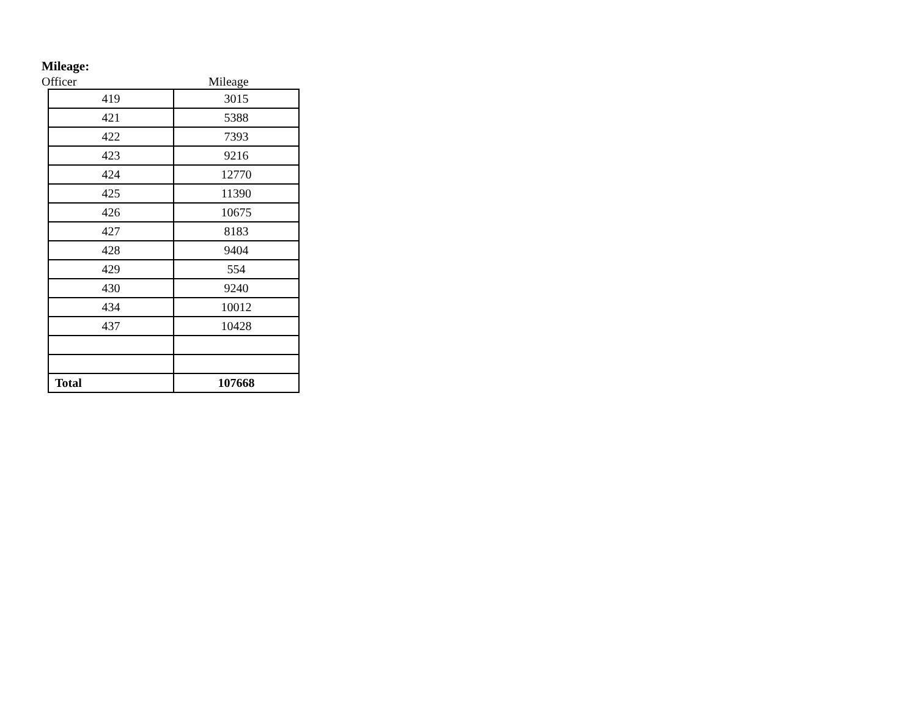Mileage:
Officer Mileage
| 419 | 3015 |
| 421 | 5388 |
| 422 | 7393 |
| 423 | 9216 |
| 424 | 12770 |
| 425 | 11390 |
| 426 | 10675 |
| 427 | 8183 |
| 428 | 9404 |
| 429 | 554 |
| 430 | 9240 |
| 434 | 10012 |
| 437 | 10428 |
| Total | 107668 |